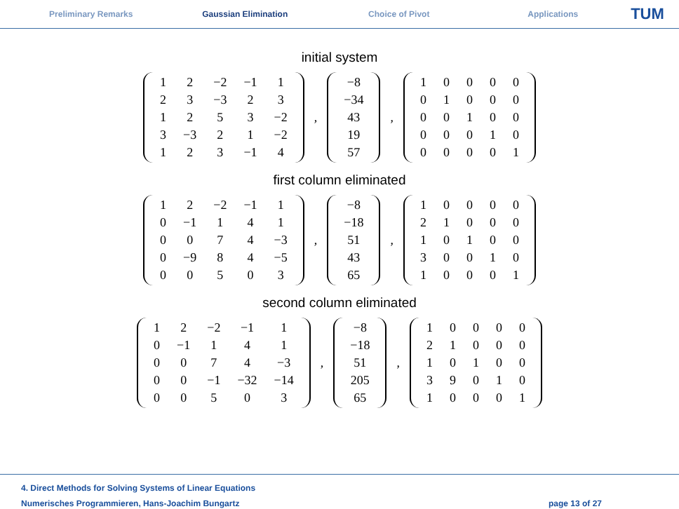Preliminary Remarks Gaussian Elimination Choice of Pivot Applications TUM
initial system
| 1 | 2 | −2 | −1 | 1 |
| 2 | 3 | −3 | 2 | 3 |
| 1 | 2 | 5 | 3 | −2 |
| 3 | −3 | 2 | 1 | −2 |
| 1 | 2 | 3 | −1 | 4 |
,
| −8 |
| −34 |
| 43 |
| 19 |
| 57 |
,
| 1 | 0 | 0 | 0 | 0 |
| 0 | 1 | 0 | 0 | 0 |
| 0 | 0 | 1 | 0 | 0 |
| 0 | 0 | 0 | 1 | 0 |
| 0 | 0 | 0 | 0 | 1 |
first column eliminated
| 1 | 2 | −2 | −1 | 1 |
| 0 | −1 | 1 | 4 | 1 |
| 0 | 0 | 7 | 4 | −3 |
| 0 | −9 | 8 | 4 | −5 |
| 0 | 0 | 5 | 0 | 3 |
,
| −8 |
| −18 |
| 51 |
| 43 |
| 65 |
,
| 1 | 0 | 0 | 0 | 0 |
| 2 | 1 | 0 | 0 | 0 |
| 1 | 0 | 1 | 0 | 0 |
| 3 | 0 | 0 | 1 | 0 |
| 1 | 0 | 0 | 0 | 1 |
second column eliminated
| 1 | 2 | −2 | −1 | 1 |
| 0 | −1 | 1 | 4 | 1 |
| 0 | 0 | 7 | 4 | −3 |
| 0 | 0 | −1 | −32 | −14 |
| 0 | 0 | 5 | 0 | 3 |
,
| −8 |
| −18 |
| 51 |
| 205 |
| 65 |
,
| 1 | 0 | 0 | 0 | 0 |
| 2 | 1 | 0 | 0 | 0 |
| 1 | 0 | 1 | 0 | 0 |
| 3 | 9 | 0 | 1 | 0 |
| 1 | 0 | 0 | 0 | 1 |
4. Direct Methods for Solving Systems of Linear Equations
Numerisches Programmieren, Hans-Joachim Bungartz
page 13 of 27